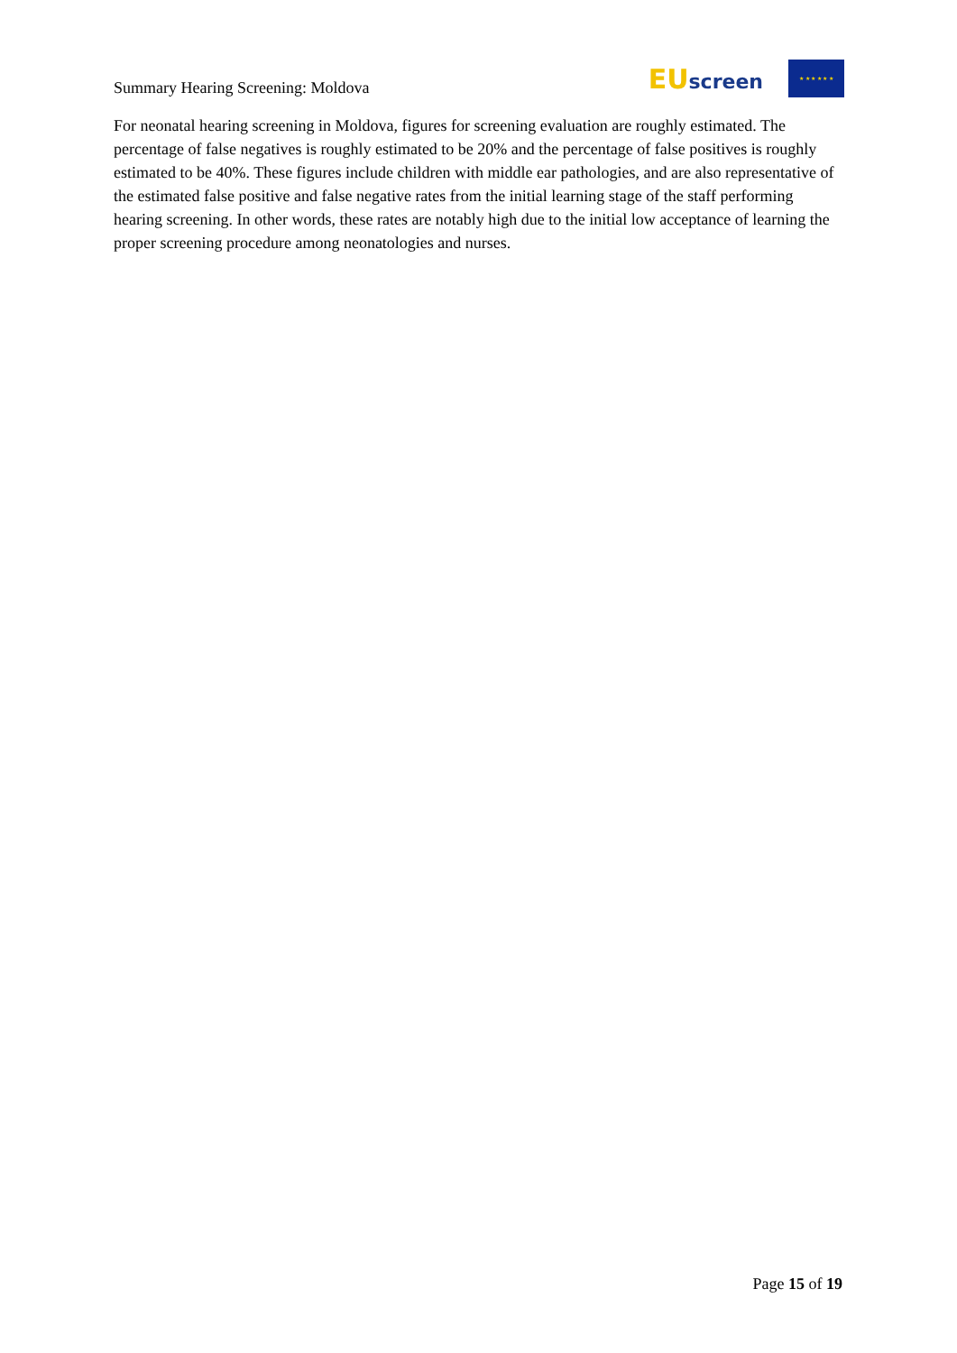Summary Hearing Screening: Moldova
EU screen
★ ★ ★ ★ ★ ★
For neonatal hearing screening in Moldova, figures for screening evaluation are roughly estimated. The percentage of false negatives is roughly estimated to be 20% and the percentage of false positives is roughly estimated to be 40%. These figures include children with middle ear pathologies, and are also representative of the estimated false positive and false negative rates from the initial learning stage of the staff performing hearing screening. In other words, these rates are notably high due to the initial low acceptance of learning the proper screening procedure among neonatologies and nurses.
Page 15 of 19